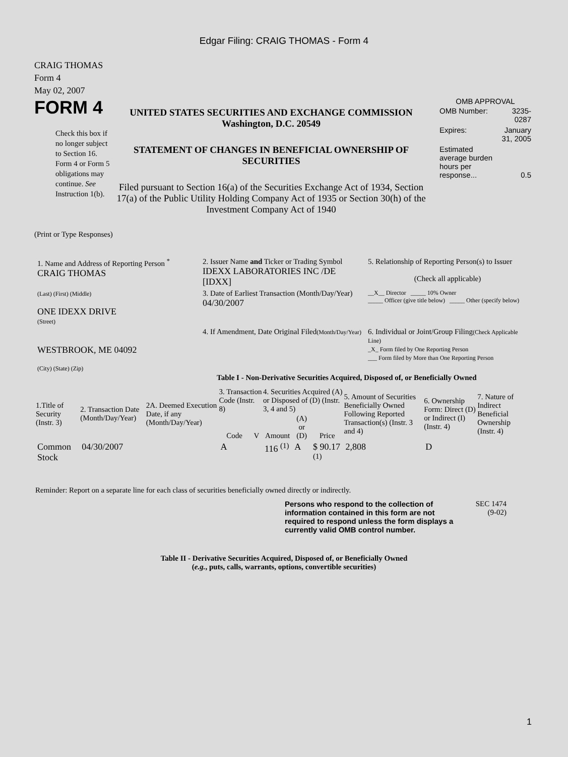Edgar Filing: CRAIG THOMAS - Form 4
CRAIG THOMAS
Form 4
May 02, 2007
FORM 4
Check this box if no longer subject to Section 16. Form 4 or Form 5 obligations may continue. See Instruction 1(b).
UNITED STATES SECURITIES AND EXCHANGE COMMISSION
Washington, D.C. 20549
STATEMENT OF CHANGES IN BENEFICIAL OWNERSHIP OF SECURITIES
Filed pursuant to Section 16(a) of the Securities Exchange Act of 1934, Section 17(a) of the Public Utility Holding Company Act of 1935 or Section 30(h) of the Investment Company Act of 1940
OMB APPROVAL
| OMB Number: | 3235-0287 |
| Expires: | January 31, 2005 |
| Estimated average burden hours per response... | 0.5 |
(Print or Type Responses)
| 1. Name and Address of Reporting Person <sup>*</sup> CRAIG THOMAS | 2. Issuer Name and Ticker or Trading Symbol IDEXX LABORATORIES INC /DE [IDXX] | 5. Relationship of Reporting Person(s) to Issuer (Check all applicable) |
| (Last) (First) (Middle) ONE IDEXX DRIVE (Street) | 3. Date of Earliest Transaction (Month/Day/Year) 04/30/2007 | __X__ Director _____ 10% Owner _____ Officer (give title below) _____ Other (specify below) |
| WESTBROOK, ME 04092 (City) (State) (Zip) | 4. If Amendment, Date Original Filed (Month/Day/Year) | 6. Individual or Joint/Group Filing (Check Applicable Line) _X_ Form filed by One Reporting Person ___ Form filed by More than One Reporting Person |
Table I - Non-Derivative Securities Acquired, Disposed of, or Beneficially Owned
| 1.Title of Security (Instr. 3) | 2. Transaction Date (Month/Day/Year) | 2A. Deemed Execution Date, if any (Month/Day/Year) | 3. Transaction Code (Instr. 8) | | 4. Securities Acquired (A) or Disposed of (D) (Instr. 3, 4 and 5) | | | 5. Amount of Securities Beneficially Owned Following Reported Transaction(s) (Instr. 3 and 4) | 6. Ownership Form: Direct (D) or Indirect (I) (Instr. 4) | 7. Nature of Indirect Beneficial Ownership (Instr. 4) |
| --- | --- | --- | --- | --- | --- | --- | --- | --- | --- | --- |
| | | | Code | V | Amount | (A) or (D) | Price | | | |
| Common Stock | 04/30/2007 | | A | | 116 <sup>(1)</sup> | A | $ 90.17 <sup>(1)</sup> | 2,808 | D | |
Reminder: Report on a separate line for each class of securities beneficially owned directly or indirectly.
Persons who respond to the collection of information contained in this form are not required to respond unless the form displays a currently valid OMB control number.
SEC 1474 (9-02)
Table II - Derivative Securities Acquired, Disposed of, or Beneficially Owned
(e.g., puts, calls, warrants, options, convertible securities)
1